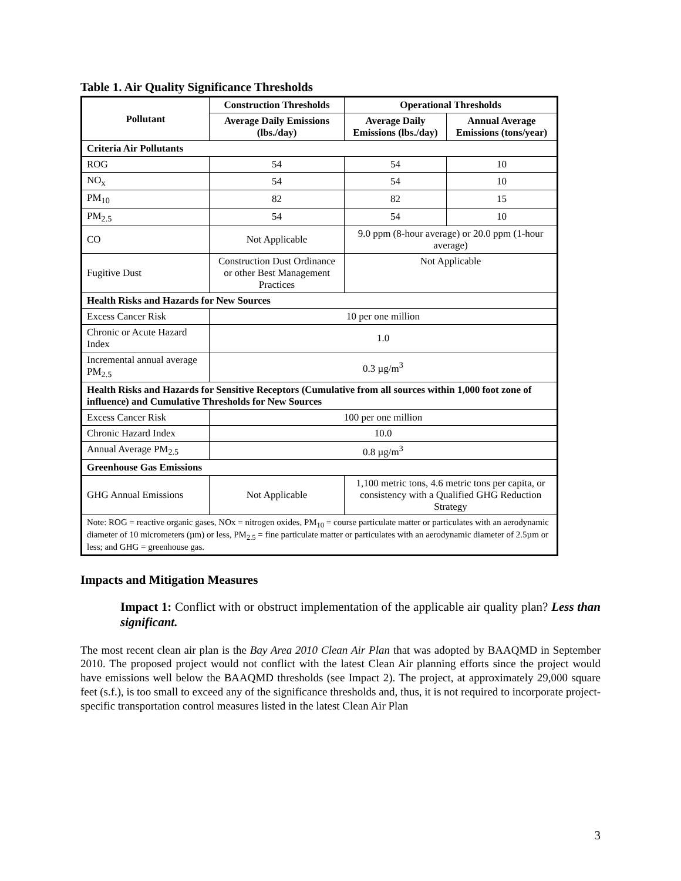Table 1. Air Quality Significance Thresholds
| Pollutant | Construction Thresholds | Operational Thresholds | |
| --- | --- | --- | --- |
| | Average Daily Emissions (lbs./day) | Average Daily Emissions (lbs./day) | Annual Average Emissions (tons/year) |
| Criteria Air Pollutants | | | |
| ROG | 54 | 54 | 10 |
| NO<sub>x</sub> | 54 | 54 | 10 |
| PM<sub>10</sub> | 82 | 82 | 15 |
| PM<sub>2.5</sub> | 54 | 54 | 10 |
| CO | Not Applicable | 9.0 ppm (8-hour average) or 20.0 ppm (1-hour average) | |
| Fugitive Dust | Construction Dust Ordinance or other Best Management Practices | Not Applicable | |
| Health Risks and Hazards for New Sources | | | |
| Excess Cancer Risk | 10 per one million | | |
| Chronic or Acute Hazard Index | 1.0 | | |
| Incremental annual average PM<sub>2.5</sub> | 0.3 µg/m<sup>3</sup> | | |
| Health Risks and Hazards for Sensitive Receptors (Cumulative from all sources within 1,000 foot zone of influence) and Cumulative Thresholds for New Sources | | | |
| Excess Cancer Risk | 100 per one million | | |
| Chronic Hazard Index | 10.0 | | |
| Annual Average PM<sub>2.5</sub> | 0.8 µg/m<sup>3</sup> | | |
| Greenhouse Gas Emissions | | | |
| GHG Annual Emissions | Not Applicable | 1,100 metric tons, 4.6 metric tons per capita, or consistency with a Qualified GHG Reduction Strategy | |
| Note: ROG = reactive organic gases, NOx = nitrogen oxides, PM<sub>10</sub> = course particulate matter or particulates with an aerodynamic diameter of 10 micrometers (µm) or less, PM<sub>2.5</sub> = fine particulate matter or particulates with an aerodynamic diameter of 2.5µm or less; and GHG = greenhouse gas. | | | |
Impacts and Mitigation Measures
Impact 1: Conflict with or obstruct implementation of the applicable air quality plan? Less than significant.
The most recent clean air plan is the Bay Area 2010 Clean Air Plan that was adopted by BAAQMD in September 2010. The proposed project would not conflict with the latest Clean Air planning efforts since the project would have emissions well below the BAAQMD thresholds (see Impact 2). The project, at approximately 29,000 square feet (s.f.), is too small to exceed any of the significance thresholds and, thus, it is not required to incorporate project-specific transportation control measures listed in the latest Clean Air Plan
3